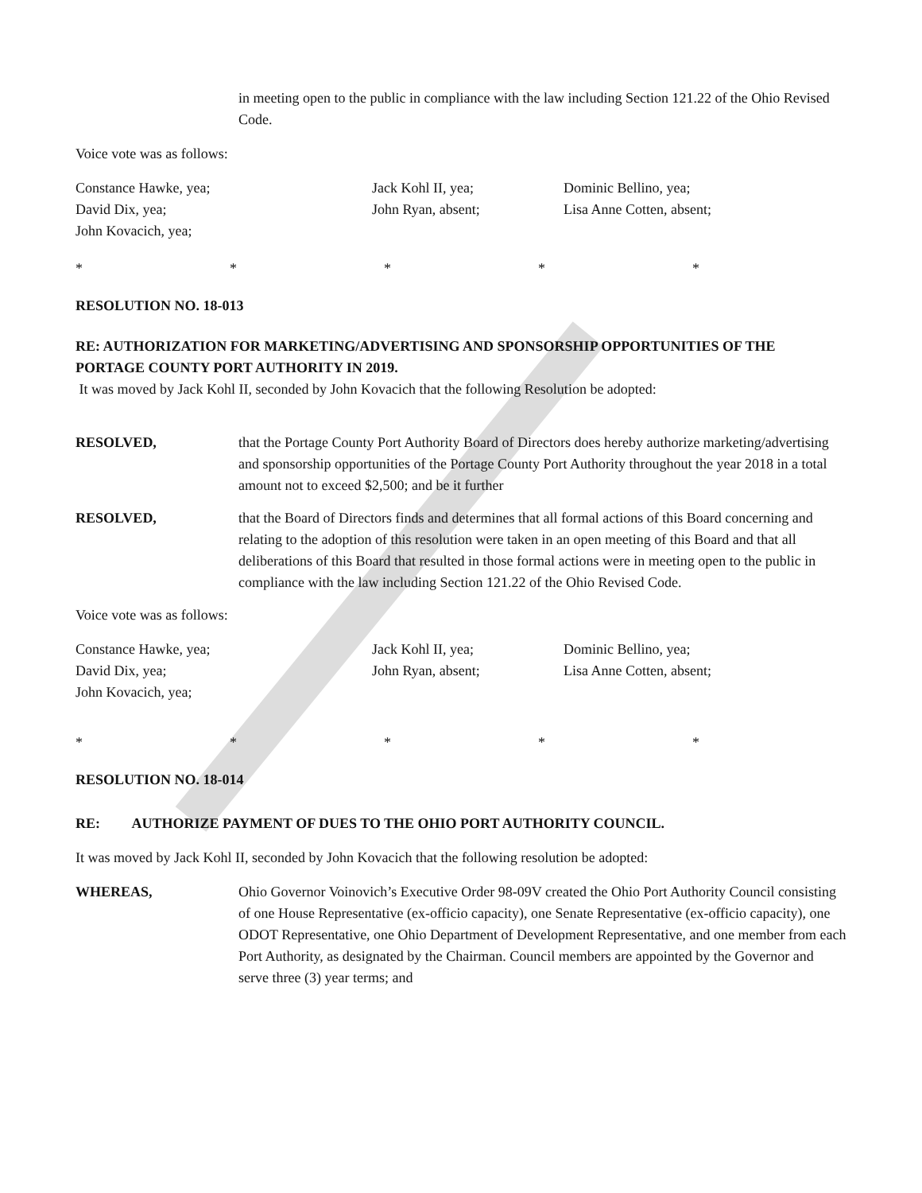in meeting open to the public in compliance with the law including Section 121.22 of the Ohio Revised Code.
Voice vote was as follows:
Constance Hawke, yea;
David Dix, yea;
John Kovacich, yea;
Jack Kohl II, yea;
John Ryan, absent;
Dominic Bellino, yea;
Lisa Anne Cotten, absent;
* * * * *
RESOLUTION NO. 18-013
RE: AUTHORIZATION FOR MARKETING/ADVERTISING AND SPONSORSHIP OPPORTUNITIES OF THE PORTAGE COUNTY PORT AUTHORITY IN 2019.
It was moved by Jack Kohl II, seconded by John Kovacich that the following Resolution be adopted:
RESOLVED, that the Portage County Port Authority Board of Directors does hereby authorize marketing/advertising and sponsorship opportunities of the Portage County Port Authority throughout the year 2018 in a total amount not to exceed $2,500; and be it further
RESOLVED, that the Board of Directors finds and determines that all formal actions of this Board concerning and relating to the adoption of this resolution were taken in an open meeting of this Board and that all deliberations of this Board that resulted in those formal actions were in meeting open to the public in compliance with the law including Section 121.22 of the Ohio Revised Code.
Voice vote was as follows:
Constance Hawke, yea;
David Dix, yea;
John Kovacich, yea;
Jack Kohl II, yea;
John Ryan, absent;
Dominic Bellino, yea;
Lisa Anne Cotten, absent;
* * * * *
RESOLUTION NO. 18-014
RE: AUTHORIZE PAYMENT OF DUES TO THE OHIO PORT AUTHORITY COUNCIL.
It was moved by Jack Kohl II, seconded by John Kovacich that the following resolution be adopted:
WHEREAS, Ohio Governor Voinovich’s Executive Order 98-09V created the Ohio Port Authority Council consisting of one House Representative (ex-officio capacity), one Senate Representative (ex-officio capacity), one ODOT Representative, one Ohio Department of Development Representative, and one member from each Port Authority, as designated by the Chairman. Council members are appointed by the Governor and serve three (3) year terms; and